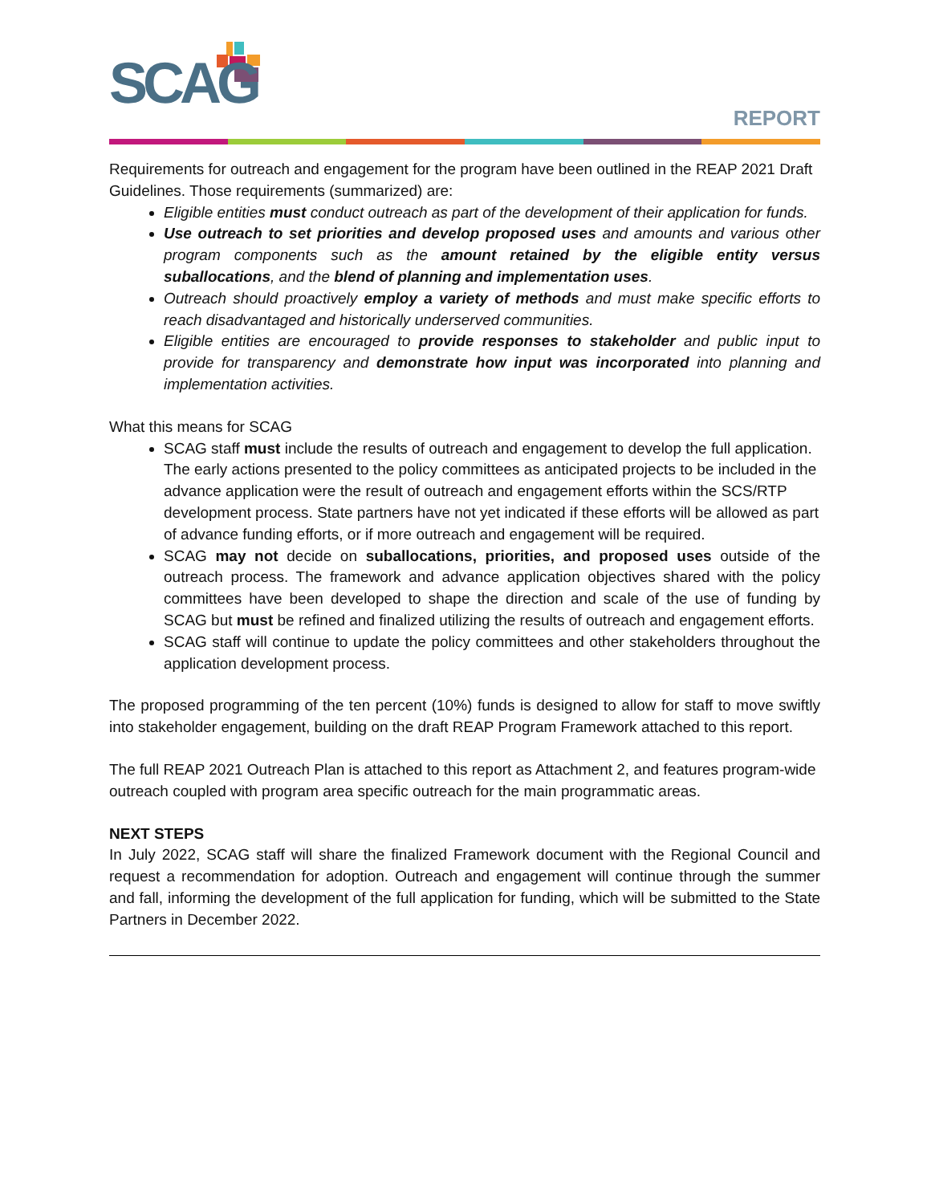SCAG REPORT
Requirements for outreach and engagement for the program have been outlined in the REAP 2021 Draft Guidelines. Those requirements (summarized) are:
Eligible entities must conduct outreach as part of the development of their application for funds.
Use outreach to set priorities and develop proposed uses and amounts and various other program components such as the amount retained by the eligible entity versus suballocations, and the blend of planning and implementation uses.
Outreach should proactively employ a variety of methods and must make specific efforts to reach disadvantaged and historically underserved communities.
Eligible entities are encouraged to provide responses to stakeholder and public input to provide for transparency and demonstrate how input was incorporated into planning and implementation activities.
What this means for SCAG
SCAG staff must include the results of outreach and engagement to develop the full application. The early actions presented to the policy committees as anticipated projects to be included in the advance application were the result of outreach and engagement efforts within the SCS/RTP development process. State partners have not yet indicated if these efforts will be allowed as part of advance funding efforts, or if more outreach and engagement will be required.
SCAG may not decide on suballocations, priorities, and proposed uses outside of the outreach process. The framework and advance application objectives shared with the policy committees have been developed to shape the direction and scale of the use of funding by SCAG but must be refined and finalized utilizing the results of outreach and engagement efforts.
SCAG staff will continue to update the policy committees and other stakeholders throughout the application development process.
The proposed programming of the ten percent (10%) funds is designed to allow for staff to move swiftly into stakeholder engagement, building on the draft REAP Program Framework attached to this report.
The full REAP 2021 Outreach Plan is attached to this report as Attachment 2, and features program-wide outreach coupled with program area specific outreach for the main programmatic areas.
NEXT STEPS
In July 2022, SCAG staff will share the finalized Framework document with the Regional Council and request a recommendation for adoption. Outreach and engagement will continue through the summer and fall, informing the development of the full application for funding, which will be submitted to the State Partners in December 2022.